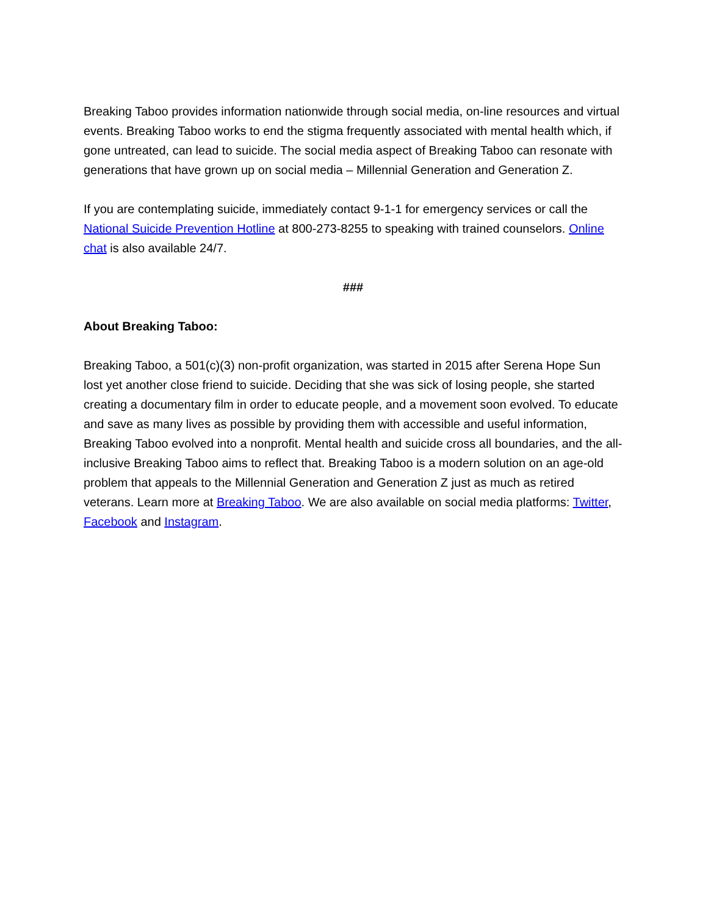Breaking Taboo provides information nationwide through social media, on-line resources and virtual events. Breaking Taboo works to end the stigma frequently associated with mental health which, if gone untreated, can lead to suicide. The social media aspect of Breaking Taboo can resonate with generations that have grown up on social media – Millennial Generation and Generation Z.
If you are contemplating suicide, immediately contact 9-1-1 for emergency services or call the National Suicide Prevention Hotline at 800-273-8255 to speaking with trained counselors. Online chat is also available 24/7.
###
About Breaking Taboo:
Breaking Taboo, a 501(c)(3) non-profit organization, was started in 2015 after Serena Hope Sun lost yet another close friend to suicide. Deciding that she was sick of losing people, she started creating a documentary film in order to educate people, and a movement soon evolved. To educate and save as many lives as possible by providing them with accessible and useful information, Breaking Taboo evolved into a nonprofit. Mental health and suicide cross all boundaries, and the all-inclusive Breaking Taboo aims to reflect that. Breaking Taboo is a modern solution on an age-old problem that appeals to the Millennial Generation and Generation Z just as much as retired veterans. Learn more at Breaking Taboo. We are also available on social media platforms: Twitter, Facebook and Instagram.